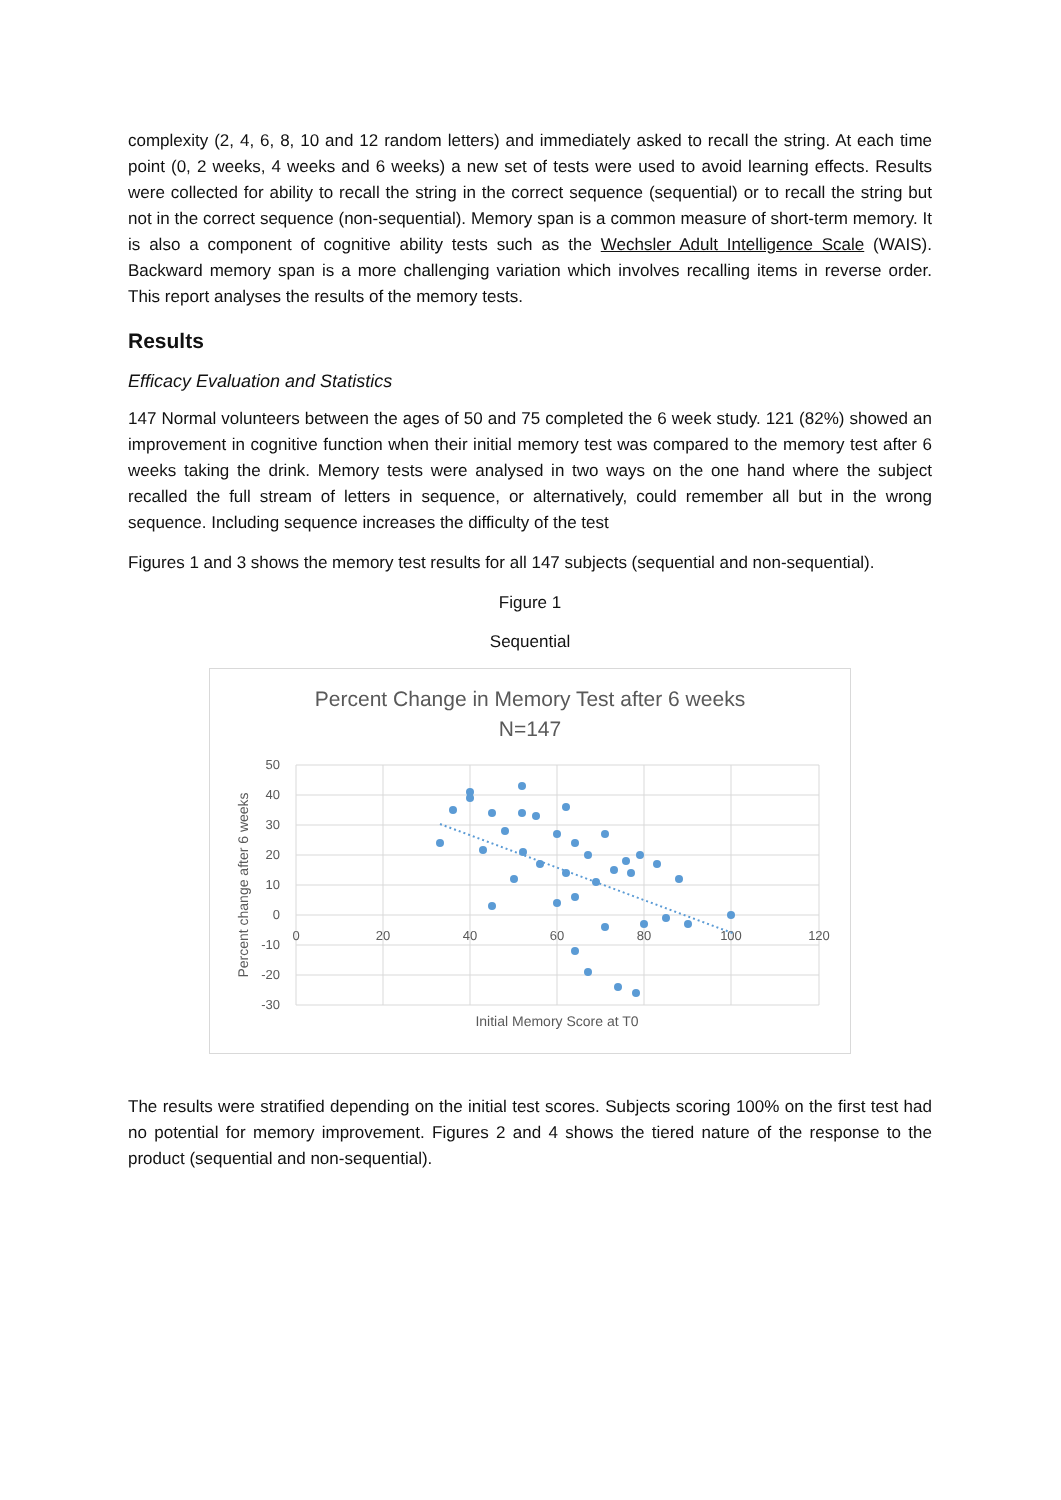complexity (2, 4, 6, 8, 10 and 12 random letters) and immediately asked to recall the string. At each time point (0, 2 weeks, 4 weeks and 6 weeks) a new set of tests were used to avoid learning effects. Results were collected for ability to recall the string in the correct sequence (sequential) or to recall the string but not in the correct sequence (non-sequential). Memory span is a common measure of short-term memory. It is also a component of cognitive ability tests such as the Wechsler Adult Intelligence Scale (WAIS). Backward memory span is a more challenging variation which involves recalling items in reverse order. This report analyses the results of the memory tests.
Results
Efficacy Evaluation and Statistics
147 Normal volunteers between the ages of 50 and 75 completed the 6 week study. 121 (82%) showed an improvement in cognitive function when their initial memory test was compared to the memory test after 6 weeks taking the drink. Memory tests were analysed in two ways on the one hand where the subject recalled the full stream of letters in sequence, or alternatively, could remember all but in the wrong sequence. Including sequence increases the difficulty of the test
Figures 1 and 3 shows the memory test results for all 147 subjects (sequential and non-sequential).
Figure 1
Sequential
Percent Change in Memory Test after 6 weeks
N=147
50
40
30
20
10
0
-10
-20
-30
0
20
40
60
80
100
120
Initial Memory Score at T0
Percent change after 6 weeks
The results were stratified depending on the initial test scores. Subjects scoring 100% on the first test had no potential for memory improvement. Figures 2 and 4 shows the tiered nature of the response to the product (sequential and non-sequential).